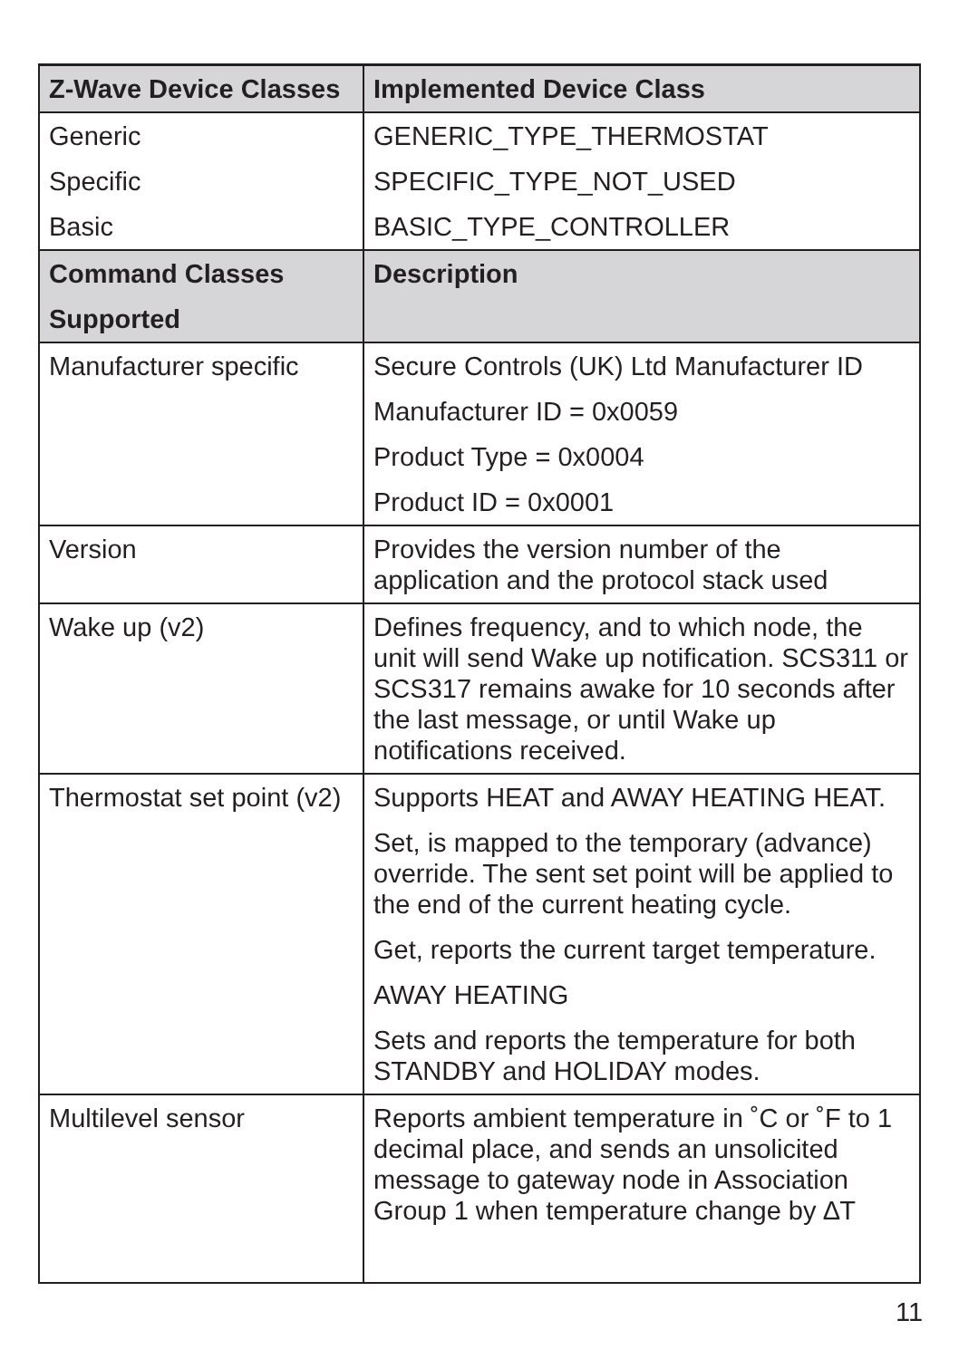| Z-Wave Device Classes | Implemented Device Class |
| --- | --- |
| Generic Specific Basic | GENERIC_TYPE_THERMOSTAT SPECIFIC_TYPE_NOT_USED BASIC_TYPE_CONTROLLER |
| Command Classes Supported | Description |
| Manufacturer specific | Secure Controls (UK) Ltd Manufacturer ID Manufacturer ID = 0x0059 Product Type = 0x0004 Product ID = 0x0001 |
| Version | Provides the version number of the application and the protocol stack used |
| Wake up (v2) | Defines frequency, and to which node, the unit will send Wake up notification. SCS311 or SCS317 remains awake for 10 seconds after the last message, or until Wake up notifications received. |
| Thermostat set point (v2) | Supports HEAT and AWAY HEATING HEAT. Set, is mapped to the temporary (advance) override. The sent set point will be applied to the end of the current heating cycle. Get, reports the current target temperature. AWAY HEATING Sets and reports the temperature for both STANDBY and HOLIDAY modes. |
| Multilevel sensor | Reports ambient temperature in ˚C or ˚F to 1 decimal place, and sends an unsolicited message to gateway node in Association Group 1 when temperature change by ∆T |
11